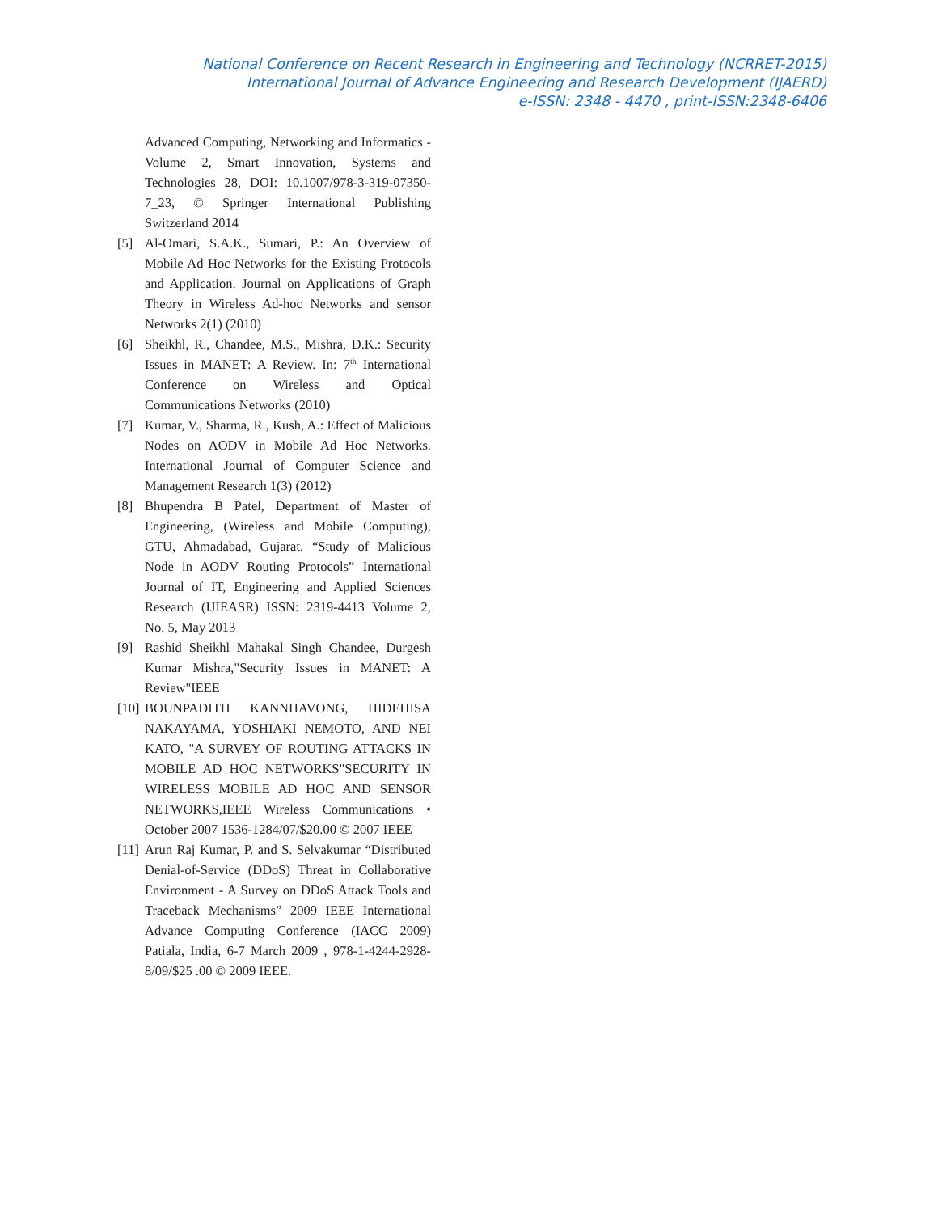National Conference on Recent Research in Engineering and Technology (NCRRET-2015)
International Journal of Advance Engineering and Research Development (IJAERD)
e-ISSN: 2348 - 4470 , print-ISSN:2348-6406
Advanced Computing, Networking and Informatics - Volume 2, Smart Innovation, Systems and Technologies 28, DOI: 10.1007/978-3-319-07350-7_23, © Springer International Publishing Switzerland 2014
[5] Al-Omari, S.A.K., Sumari, P.: An Overview of Mobile Ad Hoc Networks for the Existing Protocols and Application. Journal on Applications of Graph Theory in Wireless Ad-hoc Networks and sensor Networks 2(1) (2010)
[6] Sheikhl, R., Chandee, M.S., Mishra, D.K.: Security Issues in MANET: A Review. In: 7<sup>th</sup> International Conference on Wireless and Optical Communications Networks (2010)
[7] Kumar, V., Sharma, R., Kush, A.: Effect of Malicious Nodes on AODV in Mobile Ad Hoc Networks. International Journal of Computer Science and Management Research 1(3) (2012)
[8] Bhupendra B Patel, Department of Master of Engineering, (Wireless and Mobile Computing), GTU, Ahmadabad, Gujarat. “Study of Malicious Node in AODV Routing Protocols” International Journal of IT, Engineering and Applied Sciences Research (IJIEASR) ISSN: 2319-4413 Volume 2, No. 5, May 2013
[9] Rashid Sheikhl Mahakal Singh Chandee, Durgesh Kumar Mishra,"Security Issues in MANET: A Review"IEEE
[10] BOUNPADITH KANNHAVONG, HIDEHISA NAKAYAMA, YOSHIAKI NEMOTO, AND NEI KATO, "A SURVEY OF ROUTING ATTACKS IN MOBILE AD HOC NETWORKS"SECURITY IN WIRELESS MOBILE AD HOC AND SENSOR NETWORKS,IEEE Wireless Communications • October 2007 1536-1284/07/$20.00 © 2007 IEEE
[11] Arun Raj Kumar, P. and S. Selvakumar “Distributed Denial-of-Service (DDoS) Threat in Collaborative Environment - A Survey on DDoS Attack Tools and Traceback Mechanisms” 2009 IEEE International Advance Computing Conference (IACC 2009) Patiala, India, 6-7 March 2009 , 978-1-4244-2928-8/09/$25 .00 © 2009 IEEE.